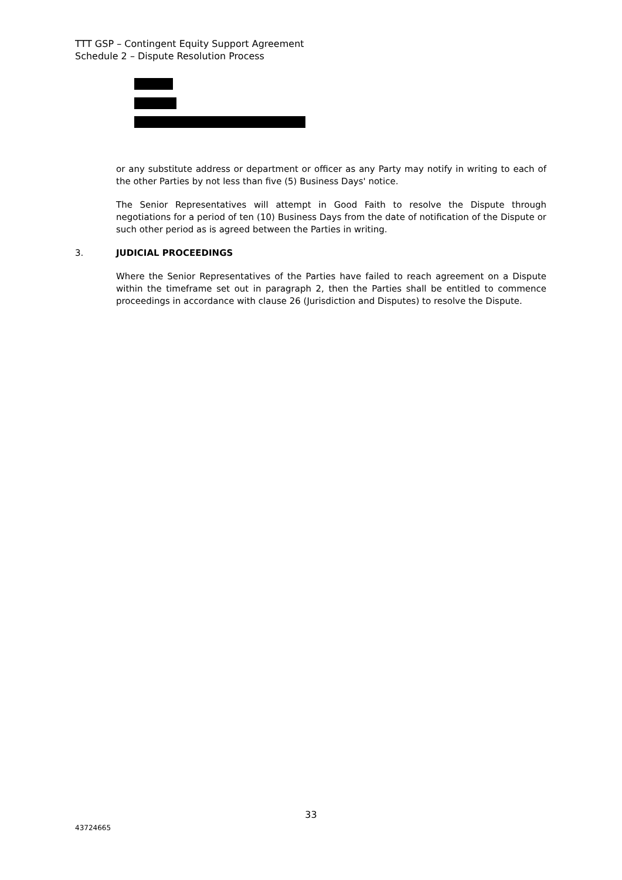TTT GSP – Contingent Equity Support Agreement
Schedule 2 – Dispute Resolution Process
or any substitute address or department or officer as any Party may notify in writing to each of the other Parties by not less than five (5) Business Days' notice.
The Senior Representatives will attempt in Good Faith to resolve the Dispute through negotiations for a period of ten (10) Business Days from the date of notification of the Dispute or such other period as is agreed between the Parties in writing.
3. JUDICIAL PROCEEDINGS
Where the Senior Representatives of the Parties have failed to reach agreement on a Dispute within the timeframe set out in paragraph 2, then the Parties shall be entitled to commence proceedings in accordance with clause 26 (Jurisdiction and Disputes) to resolve the Dispute.
33
43724665